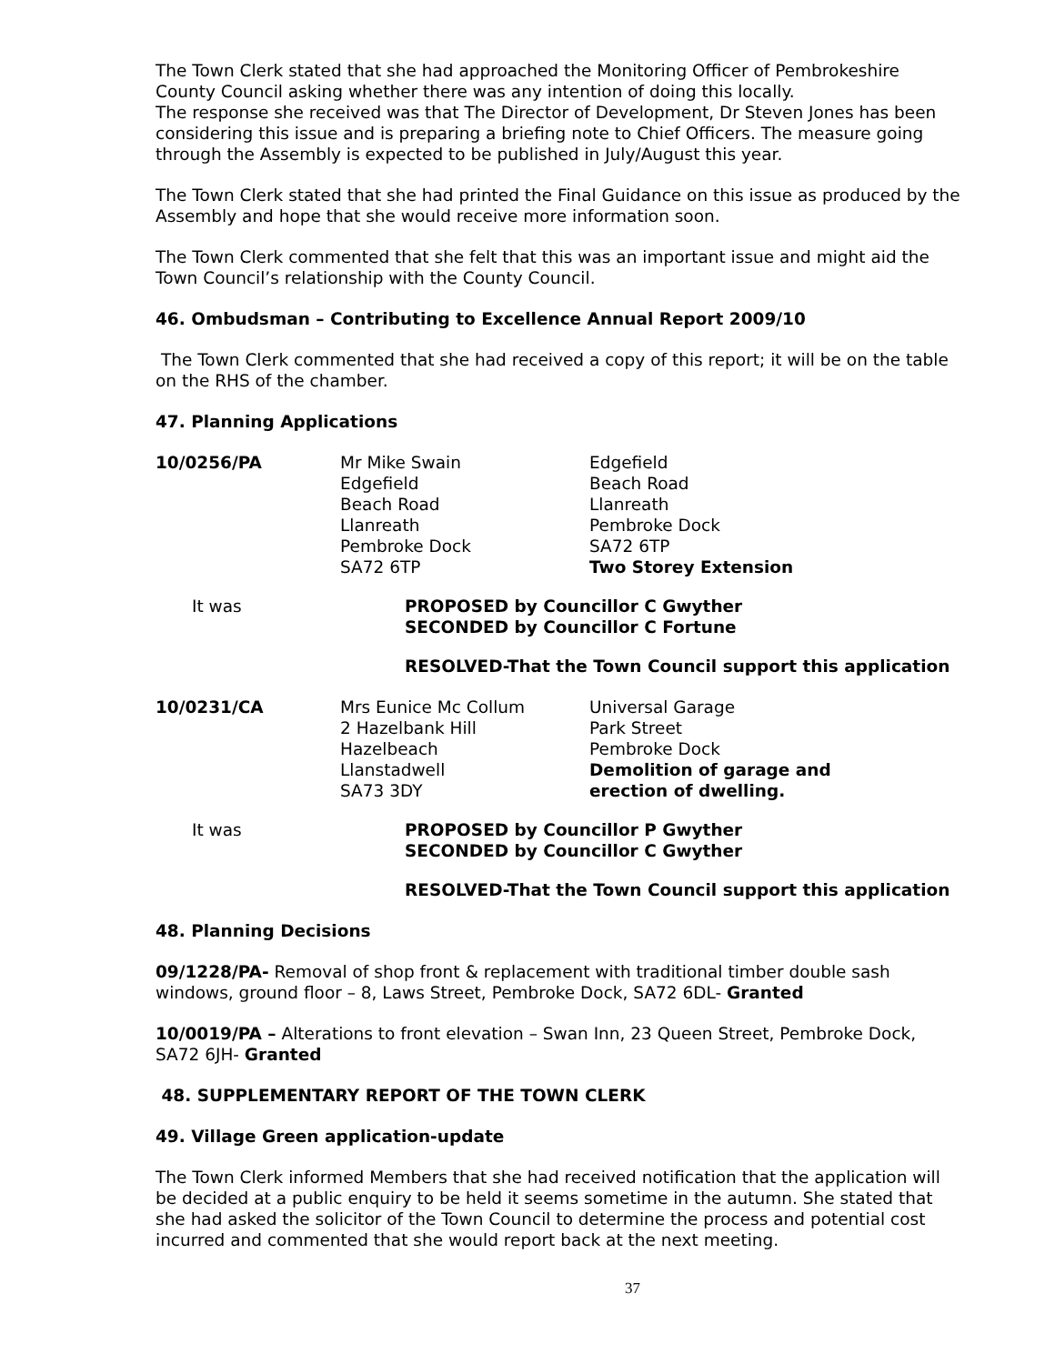The Town Clerk stated that she had approached the Monitoring Officer of Pembrokeshire County Council asking whether there was any intention of doing this locally.
The response she received was that The Director of Development, Dr Steven Jones has been considering this issue and is preparing a briefing note to Chief Officers. The measure going through the Assembly is expected to be published in July/August this year.
The Town Clerk stated that she had printed the Final Guidance on this issue as produced by the Assembly and hope that she would receive more information soon.
The Town Clerk commented that she felt that this was an important issue and might aid the Town Council’s relationship with the County Council.
46. Ombudsman – Contributing to Excellence Annual Report 2009/10
The Town Clerk commented that she had received a copy of this report; it will be on the table on the RHS of the chamber.
47. Planning Applications
| 10/0256/PA | Mr Mike Swain Edgefield Beach Road Llanreath Pembroke Dock SA72 6TP | Edgefield Beach Road Llanreath Pembroke Dock SA72 6TP Two Storey Extension |
| It was | PROPOSED by Councillor C Gwyther SECONDED by Councillor C Fortune |
RESOLVED-That the Town Council support this application
| 10/0231/CA | Mrs Eunice Mc Collum 2 Hazelbank Hill Hazelbeach Llanstadwell SA73 3DY | Universal Garage Park Street Pembroke Dock Demolition of garage and erection of dwelling. |
| It was | PROPOSED by Councillor P Gwyther SECONDED by Councillor C Gwyther |
RESOLVED-That the Town Council support this application
48. Planning Decisions
09/1228/PA- Removal of shop front & replacement with traditional timber double sash windows, ground floor – 8, Laws Street, Pembroke Dock, SA72 6DL- Granted
10/0019/PA – Alterations to front elevation – Swan Inn, 23 Queen Street, Pembroke Dock, SA72 6JH- Granted
48. SUPPLEMENTARY REPORT OF THE TOWN CLERK
49. Village Green application-update
The Town Clerk informed Members that she had received notification that the application will be decided at a public enquiry to be held it seems sometime in the autumn. She stated that she had asked the solicitor of the Town Council to determine the process and potential cost incurred and commented that she would report back at the next meeting.
37